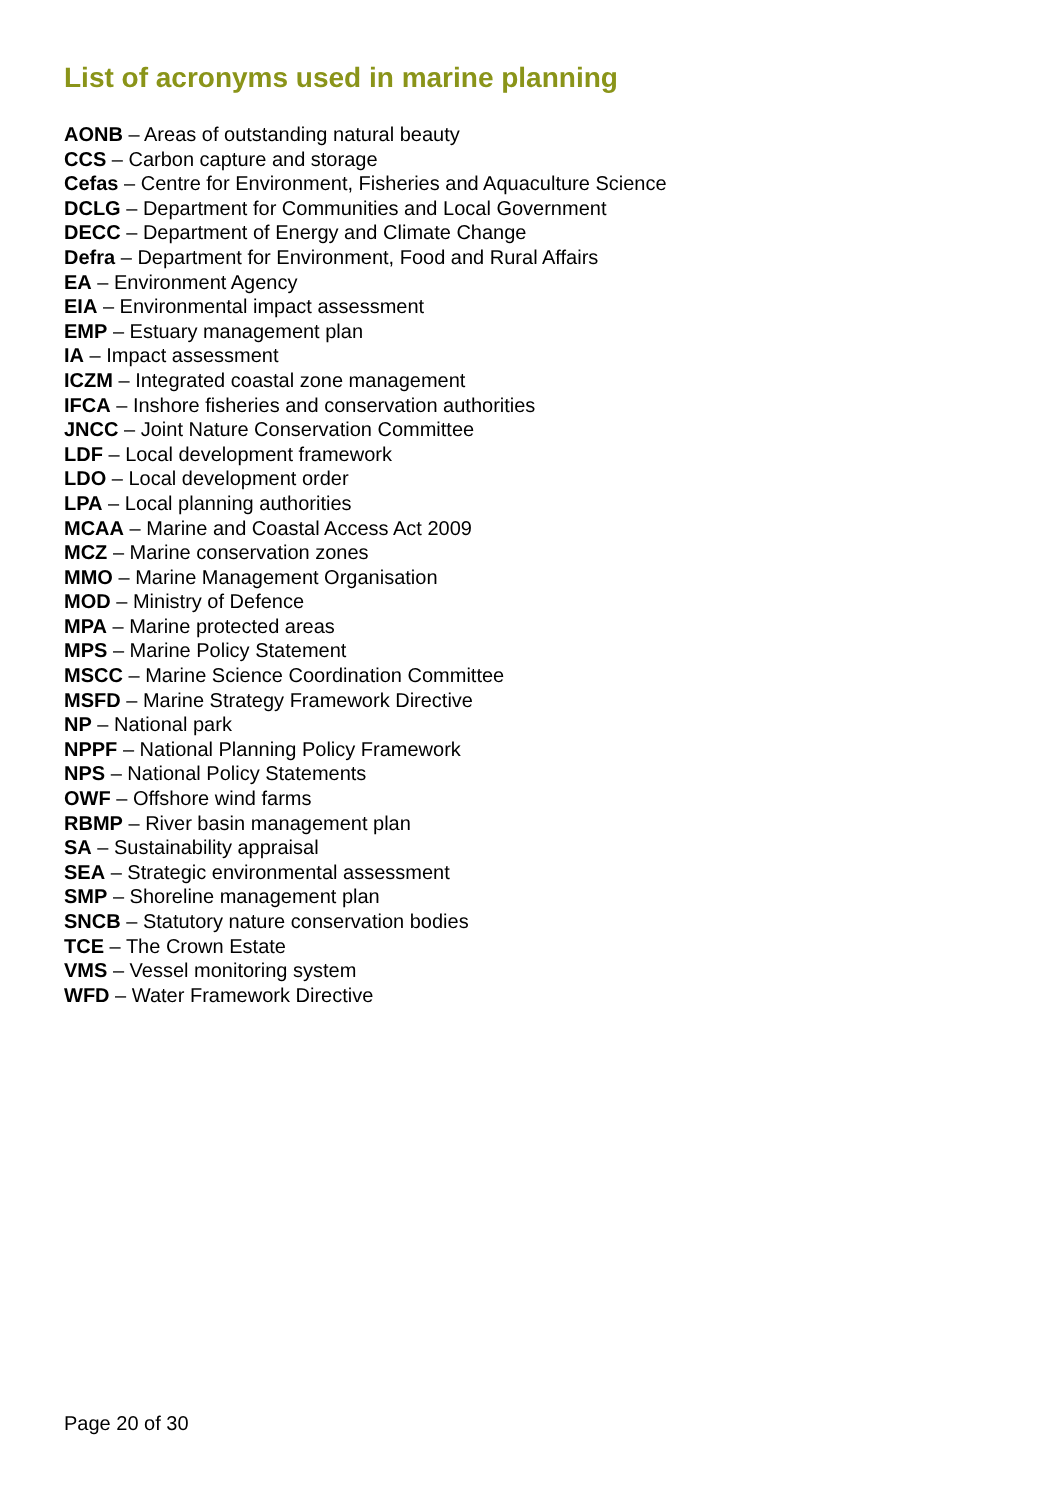List of acronyms used in marine planning
AONB – Areas of outstanding natural beauty
CCS – Carbon capture and storage
Cefas – Centre for Environment, Fisheries and Aquaculture Science
DCLG – Department for Communities and Local Government
DECC – Department of Energy and Climate Change
Defra – Department for Environment, Food and Rural Affairs
EA – Environment Agency
EIA – Environmental impact assessment
EMP – Estuary management plan
IA – Impact assessment
ICZM – Integrated coastal zone management
IFCA – Inshore fisheries and conservation authorities
JNCC – Joint Nature Conservation Committee
LDF – Local development framework
LDO – Local development order
LPA – Local planning authorities
MCAA – Marine and Coastal Access Act 2009
MCZ – Marine conservation zones
MMO – Marine Management Organisation
MOD – Ministry of Defence
MPA – Marine protected areas
MPS – Marine Policy Statement
MSCC – Marine Science Coordination Committee
MSFD – Marine Strategy Framework Directive
NP – National park
NPPF – National Planning Policy Framework
NPS – National Policy Statements
OWF – Offshore wind farms
RBMP – River basin management plan
SA – Sustainability appraisal
SEA – Strategic environmental assessment
SMP – Shoreline management plan
SNCB – Statutory nature conservation bodies
TCE – The Crown Estate
VMS – Vessel monitoring system
WFD – Water Framework Directive
Page 20 of 30